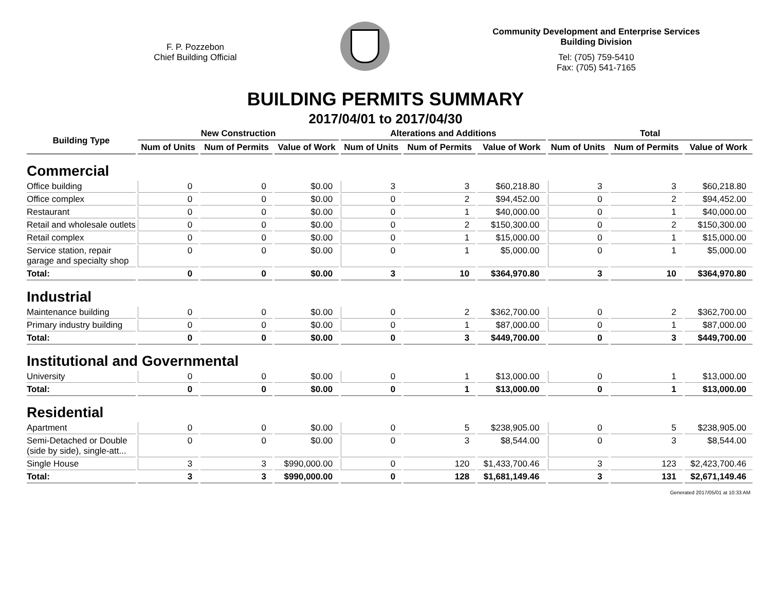F. P. Pozzebon
Chief Building Official
Community Development and Enterprise Services
Building Division
Tel: (705) 759-5410
Fax: (705) 541-7165
BUILDING PERMITS SUMMARY
2017/04/01 to 2017/04/30
| Building Type | New Construction | | | Alterations and Additions | | | Total | | |
| --- | --- | --- | --- | --- | --- | --- | --- | --- | --- |
| | Num of Units | Num of Permits | Value of Work | Num of Units | Num of Permits | Value of Work | Num of Units | Num of Permits | Value of Work |
| Commercial | | | | | | | | | |
| Office building | 0 | 0 | $0.00 | 3 | 3 | $60,218.80 | 3 | 3 | $60,218.80 |
| Office complex | 0 | 0 | $0.00 | 0 | 2 | $94,452.00 | 0 | 2 | $94,452.00 |
| Restaurant | 0 | 0 | $0.00 | 0 | 1 | $40,000.00 | 0 | 1 | $40,000.00 |
| Retail and wholesale outlets | 0 | 0 | $0.00 | 0 | 2 | $150,300.00 | 0 | 2 | $150,300.00 |
| Retail complex | 0 | 0 | $0.00 | 0 | 1 | $15,000.00 | 0 | 1 | $15,000.00 |
| Service station, repair garage and specialty shop | 0 | 0 | $0.00 | 0 | 1 | $5,000.00 | 0 | 1 | $5,000.00 |
| Total: | 0 | 0 | $0.00 | 3 | 10 | $364,970.80 | 3 | 10 | $364,970.80 |
| Industrial | | | | | | | | | |
| Maintenance building | 0 | 0 | $0.00 | 0 | 2 | $362,700.00 | 0 | 2 | $362,700.00 |
| Primary industry building | 0 | 0 | $0.00 | 0 | 1 | $87,000.00 | 0 | 1 | $87,000.00 |
| Total: | 0 | 0 | $0.00 | 0 | 3 | $449,700.00 | 0 | 3 | $449,700.00 |
| Institutional and Governmental | | | | | | | | | |
| University | 0 | 0 | $0.00 | 0 | 1 | $13,000.00 | 0 | 1 | $13,000.00 |
| Total: | 0 | 0 | $0.00 | 0 | 1 | $13,000.00 | 0 | 1 | $13,000.00 |
| Residential | | | | | | | | | |
| Apartment | 0 | 0 | $0.00 | 0 | 5 | $238,905.00 | 0 | 5 | $238,905.00 |
| Semi-Detached or Double (side by side), single-att... | 0 | 0 | $0.00 | 0 | 3 | $8,544.00 | 0 | 3 | $8,544.00 |
| Single House | 3 | 3 | $990,000.00 | 0 | 120 | $1,433,700.46 | 3 | 123 | $2,423,700.46 |
| Total: | 3 | 3 | $990,000.00 | 0 | 128 | $1,681,149.46 | 3 | 131 | $2,671,149.46 |
Generated 2017/05/01 at 10:33 AM